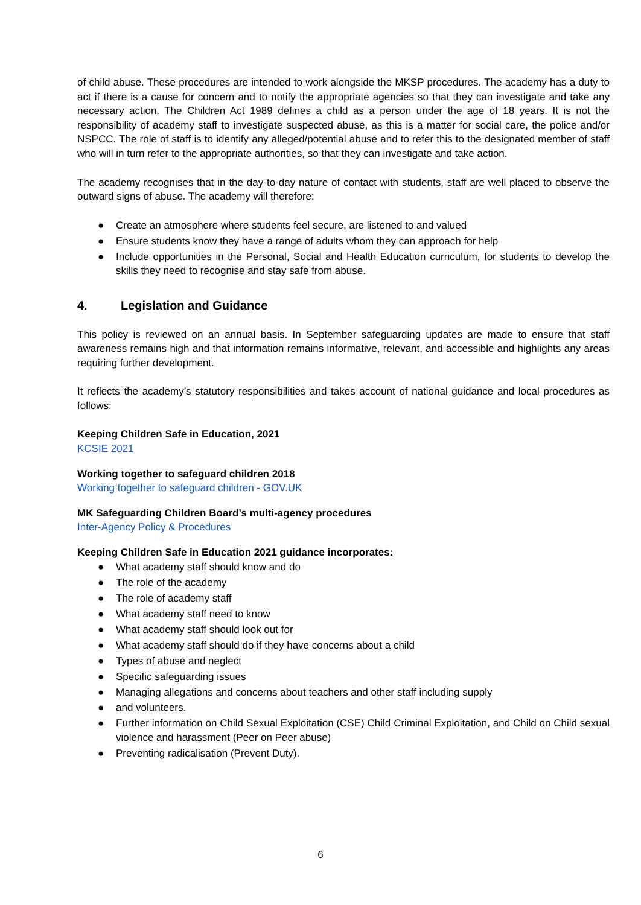of child abuse. These procedures are intended to work alongside the MKSP procedures. The academy has a duty to act if there is a cause for concern and to notify the appropriate agencies so that they can investigate and take any necessary action. The Children Act 1989 defines a child as a person under the age of 18 years. It is not the responsibility of academy staff to investigate suspected abuse, as this is a matter for social care, the police and/or NSPCC. The role of staff is to identify any alleged/potential abuse and to refer this to the designated member of staff who will in turn refer to the appropriate authorities, so that they can investigate and take action.
The academy recognises that in the day-to-day nature of contact with students, staff are well placed to observe the outward signs of abuse. The academy will therefore:
● Create an atmosphere where students feel secure, are listened to and valued
● Ensure students know they have a range of adults whom they can approach for help
● Include opportunities in the Personal, Social and Health Education curriculum, for students to develop the skills they need to recognise and stay safe from abuse.
4. Legislation and Guidance
This policy is reviewed on an annual basis. In September safeguarding updates are made to ensure that staff awareness remains high and that information remains informative, relevant, and accessible and highlights any areas requiring further development.
It reflects the academy’s statutory responsibilities and takes account of national guidance and local procedures as follows:
Keeping Children Safe in Education, 2021
KCSIE 2021
Working together to safeguard children 2018
Working together to safeguard children - GOV.UK
MK Safeguarding Children Board’s multi-agency procedures
Inter-Agency Policy & Procedures
Keeping Children Safe in Education 2021 guidance incorporates:
● What academy staff should know and do
● The role of the academy
● The role of academy staff
● What academy staff need to know
● What academy staff should look out for
● What academy staff should do if they have concerns about a child
● Types of abuse and neglect
● Specific safeguarding issues
● Managing allegations and concerns about teachers and other staff including supply
● and volunteers.
● Further information on Child Sexual Exploitation (CSE) Child Criminal Exploitation, and Child on Child sexual violence and harassment (Peer on Peer abuse)
● Preventing radicalisation (Prevent Duty).
6